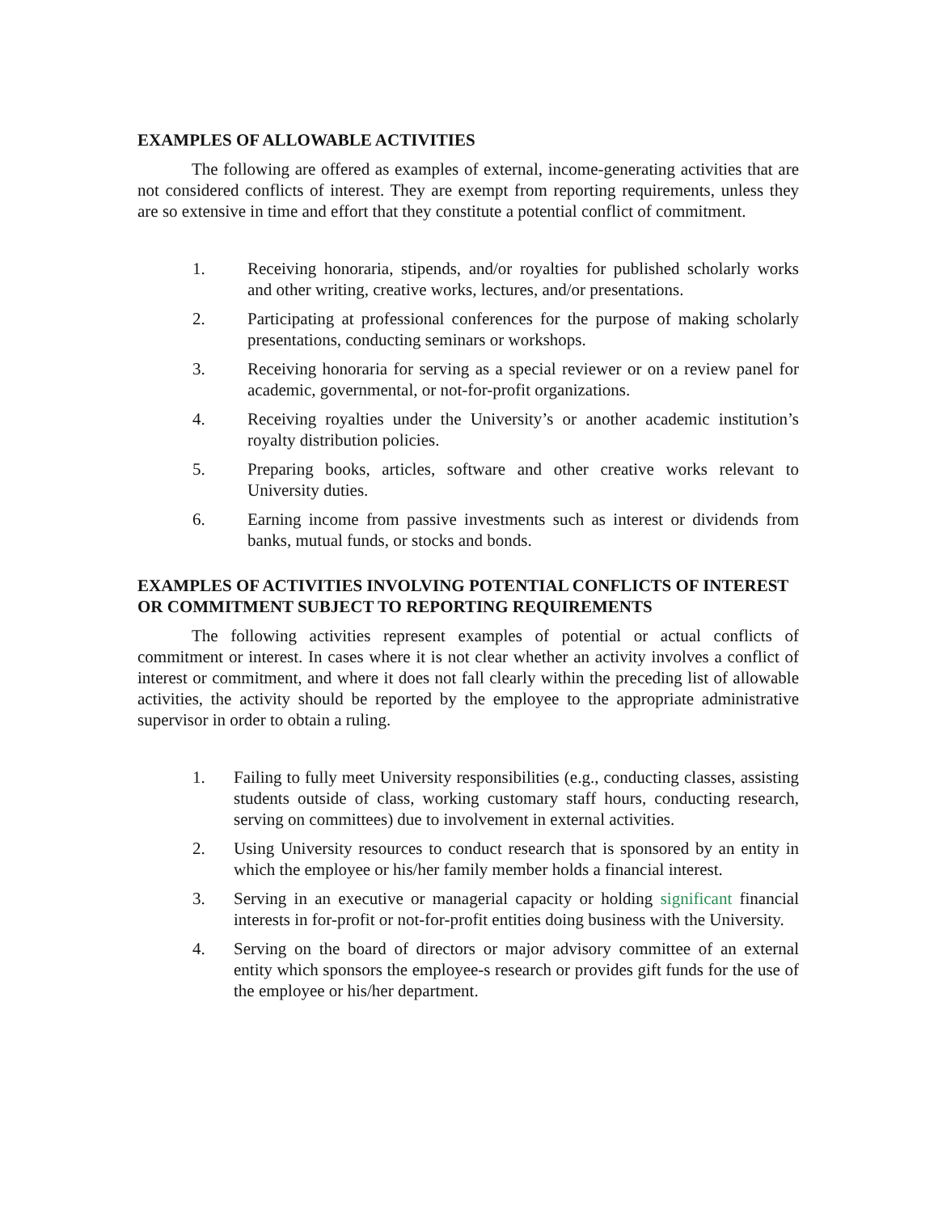EXAMPLES OF ALLOWABLE ACTIVITIES
The following are offered as examples of external, income-generating activities that are not considered conflicts of interest. They are exempt from reporting requirements, unless they are so extensive in time and effort that they constitute a potential conflict of commitment.
1. Receiving honoraria, stipends, and/or royalties for published scholarly works and other writing, creative works, lectures, and/or presentations.
2. Participating at professional conferences for the purpose of making scholarly presentations, conducting seminars or workshops.
3. Receiving honoraria for serving as a special reviewer or on a review panel for academic, governmental, or not-for-profit organizations.
4. Receiving royalties under the University’s or another academic institution’s royalty distribution policies.
5. Preparing books, articles, software and other creative works relevant to University duties.
6. Earning income from passive investments such as interest or dividends from banks, mutual funds, or stocks and bonds.
EXAMPLES OF ACTIVITIES INVOLVING POTENTIAL CONFLICTS OF INTEREST OR COMMITMENT SUBJECT TO REPORTING REQUIREMENTS
The following activities represent examples of potential or actual conflicts of commitment or interest. In cases where it is not clear whether an activity involves a conflict of interest or commitment, and where it does not fall clearly within the preceding list of allowable activities, the activity should be reported by the employee to the appropriate administrative supervisor in order to obtain a ruling.
1. Failing to fully meet University responsibilities (e.g., conducting classes, assisting students outside of class, working customary staff hours, conducting research, serving on committees) due to involvement in external activities.
2. Using University resources to conduct research that is sponsored by an entity in which the employee or his/her family member holds a financial interest.
3. Serving in an executive or managerial capacity or holding significant financial interests in for-profit or not-for-profit entities doing business with the University.
4. Serving on the board of directors or major advisory committee of an external entity which sponsors the employee-s research or provides gift funds for the use of the employee or his/her department.